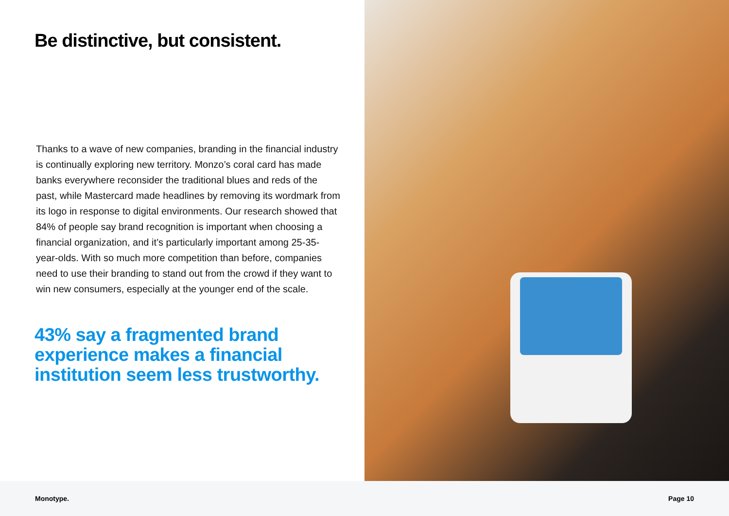Be distinctive, but consistent.
Thanks to a wave of new companies, branding in the financial industry is continually exploring new territory. Monzo’s coral card has made banks everywhere reconsider the traditional blues and reds of the past, while Mastercard made headlines by removing its wordmark from its logo in response to digital environments. Our research showed that 84% of people say brand recognition is important when choosing a financial organization, and it’s particularly important among 25-35-year-olds. With so much more competition than before, companies need to use their branding to stand out from the crowd if they want to win new consumers, especially at the younger end of the scale.
43% say a fragmented brand experience makes a financial institution seem less trustworthy.
Monotype. Page 10